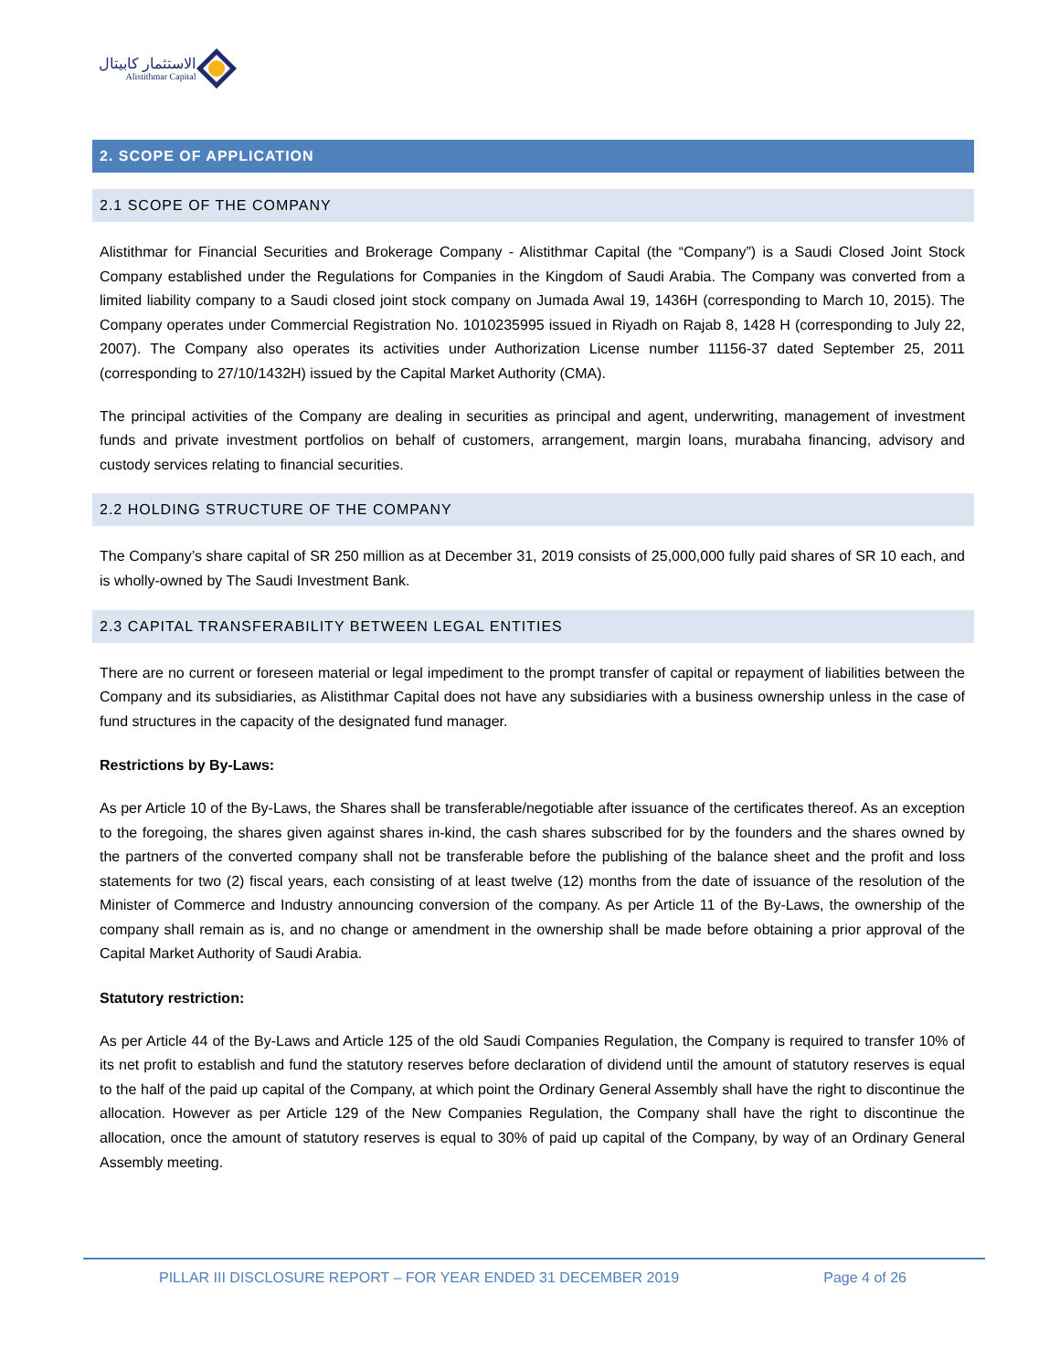الاستثمار كابيتال
Alistithmar Capital
2. SCOPE OF APPLICATION
2.1 SCOPE OF THE COMPANY
Alistithmar for Financial Securities and Brokerage Company - Alistithmar Capital (the “Company”) is a Saudi Closed Joint Stock Company established under the Regulations for Companies in the Kingdom of Saudi Arabia. The Company was converted from a limited liability company to a Saudi closed joint stock company on Jumada Awal 19, 1436H (corresponding to March 10, 2015). The Company operates under Commercial Registration No. 1010235995 issued in Riyadh on Rajab 8, 1428 H (corresponding to July 22, 2007). The Company also operates its activities under Authorization License number 11156-37 dated September 25, 2011 (corresponding to 27/10/1432H) issued by the Capital Market Authority (CMA).
The principal activities of the Company are dealing in securities as principal and agent, underwriting, management of investment funds and private investment portfolios on behalf of customers, arrangement, margin loans, murabaha financing, advisory and custody services relating to financial securities.
2.2 HOLDING STRUCTURE OF THE COMPANY
The Company’s share capital of SR 250 million as at December 31, 2019 consists of 25,000,000 fully paid shares of SR 10 each, and is wholly-owned by The Saudi Investment Bank.
2.3 CAPITAL TRANSFERABILITY BETWEEN LEGAL ENTITIES
There are no current or foreseen material or legal impediment to the prompt transfer of capital or repayment of liabilities between the Company and its subsidiaries, as Alistithmar Capital does not have any subsidiaries with a business ownership unless in the case of fund structures in the capacity of the designated fund manager.
Restrictions by By-Laws:
As per Article 10 of the By-Laws, the Shares shall be transferable/negotiable after issuance of the certificates thereof. As an exception to the foregoing, the shares given against shares in-kind, the cash shares subscribed for by the founders and the shares owned by the partners of the converted company shall not be transferable before the publishing of the balance sheet and the profit and loss statements for two (2) fiscal years, each consisting of at least twelve (12) months from the date of issuance of the resolution of the Minister of Commerce and Industry announcing conversion of the company. As per Article 11 of the By-Laws, the ownership of the company shall remain as is, and no change or amendment in the ownership shall be made before obtaining a prior approval of the Capital Market Authority of Saudi Arabia.
Statutory restriction:
As per Article 44 of the By-Laws and Article 125 of the old Saudi Companies Regulation, the Company is required to transfer 10% of its net profit to establish and fund the statutory reserves before declaration of dividend until the amount of statutory reserves is equal to the half of the paid up capital of the Company, at which point the Ordinary General Assembly shall have the right to discontinue the allocation. However as per Article 129 of the New Companies Regulation, the Company shall have the right to discontinue the allocation, once the amount of statutory reserves is equal to 30% of paid up capital of the Company, by way of an Ordinary General Assembly meeting.
PILLAR III DISCLOSURE REPORT – FOR YEAR ENDED 31 DECEMBER 2019 Page 4 of 26